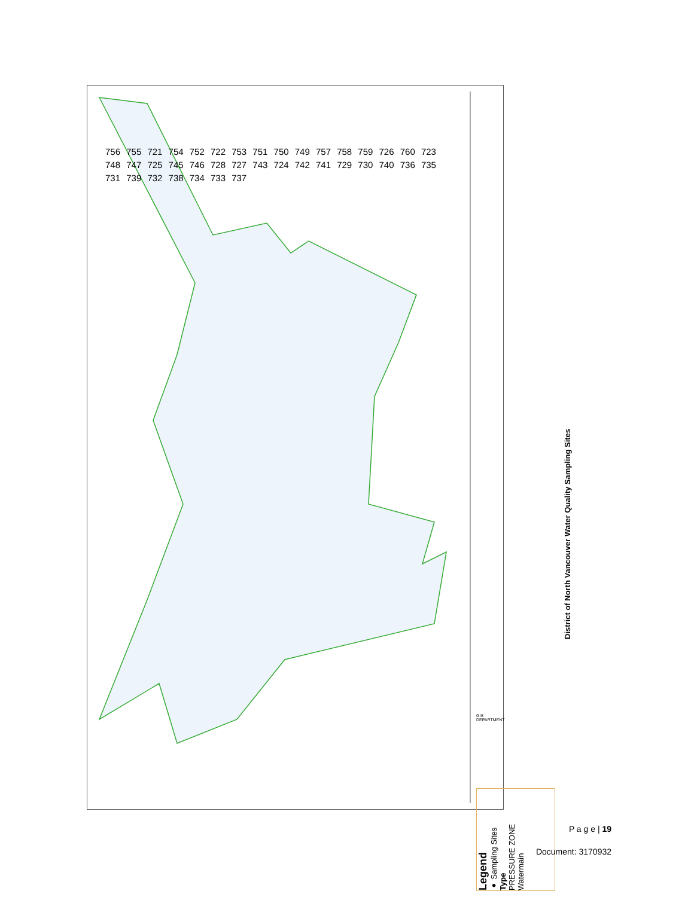Legend
● Sampling Sites
Type
PRESSURE ZONE
Watermain
District of North Vancouver Water Quality Sampling Sites
756 755 721 754 752 722 753 751 750 749 757 758 759 726 760 723 748 747 725 745 746 728 727 743 724 742 741 729 730 740 736 735 731 739 732 738 734 733 737
GIS DEPARTMENT
P a g e | 19
Document: 3170932